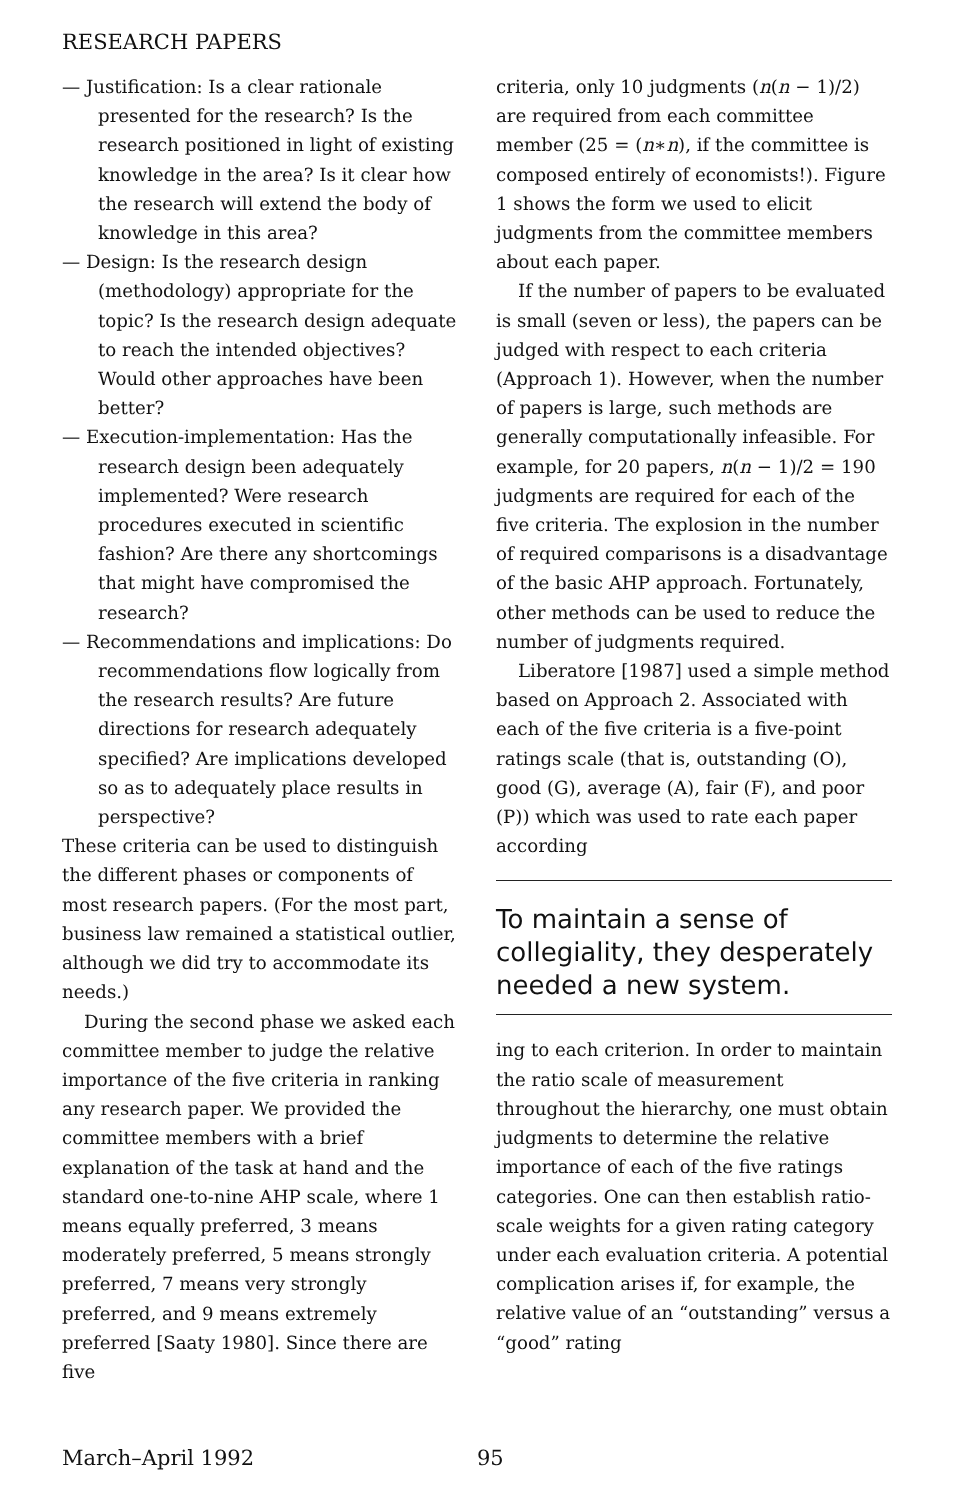RESEARCH PAPERS
— Justification: Is a clear rationale presented for the research? Is the research positioned in light of existing knowledge in the area? Is it clear how the research will extend the body of knowledge in this area?
— Design: Is the research design (methodology) appropriate for the topic? Is the research design adequate to reach the intended objectives? Would other approaches have been better?
— Execution-implementation: Has the research design been adequately implemented? Were research procedures executed in scientific fashion? Are there any shortcomings that might have compromised the research?
— Recommendations and implications: Do recommendations flow logically from the research results? Are future directions for research adequately specified? Are implications developed so as to adequately place results in perspective?
These criteria can be used to distinguish the different phases or components of most research papers. (For the most part, business law remained a statistical outlier, although we did try to accommodate its needs.)
During the second phase we asked each committee member to judge the relative importance of the five criteria in ranking any research paper. We provided the committee members with a brief explanation of the task at hand and the standard one-to-nine AHP scale, where 1 means equally preferred, 3 means moderately preferred, 5 means strongly preferred, 7 means very strongly preferred, and 9 means extremely preferred [Saaty 1980]. Since there are five
criteria, only 10 judgments (n(n − 1)/2) are required from each committee member (25 = (n∗n), if the committee is composed entirely of economists!). Figure 1 shows the form we used to elicit judgments from the committee members about each paper.
If the number of papers to be evaluated is small (seven or less), the papers can be judged with respect to each criteria (Approach 1). However, when the number of papers is large, such methods are generally computationally infeasible. For example, for 20 papers, n(n − 1)/2 = 190 judgments are required for each of the five criteria. The explosion in the number of required comparisons is a disadvantage of the basic AHP approach. Fortunately, other methods can be used to reduce the number of judgments required.
Liberatore [1987] used a simple method based on Approach 2. Associated with each of the five criteria is a five-point ratings scale (that is, outstanding (O), good (G), average (A), fair (F), and poor (P)) which was used to rate each paper according
To maintain a sense of collegiality, they desperately needed a new system.
ing to each criterion. In order to maintain the ratio scale of measurement throughout the hierarchy, one must obtain judgments to determine the relative importance of each of the five ratings categories. One can then establish ratio-scale weights for a given rating category under each evaluation criteria. A potential complication arises if, for example, the relative value of an “outstanding” versus a “good” rating
March–April 1992 95